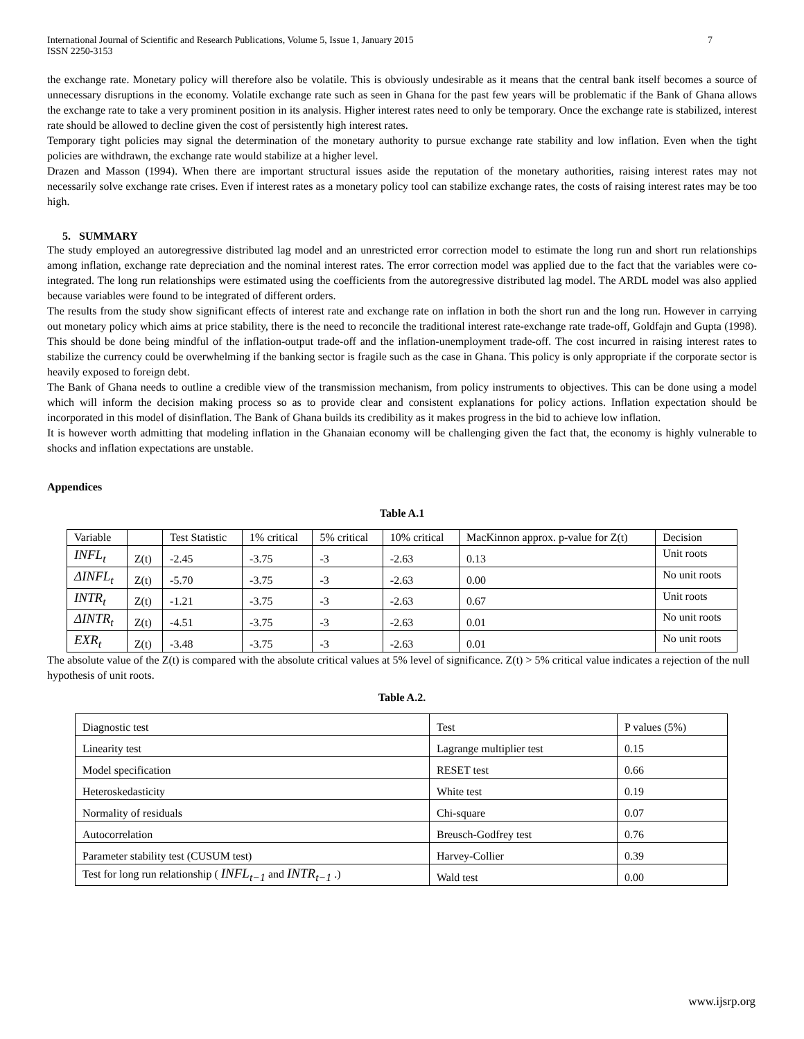International Journal of Scientific and Research Publications, Volume 5, Issue 1, January 2015
ISSN 2250-3153 7
the exchange rate. Monetary policy will therefore also be volatile. This is obviously undesirable as it means that the central bank itself becomes a source of unnecessary disruptions in the economy. Volatile exchange rate such as seen in Ghana for the past few years will be problematic if the Bank of Ghana allows the exchange rate to take a very prominent position in its analysis. Higher interest rates need to only be temporary. Once the exchange rate is stabilized, interest rate should be allowed to decline given the cost of persistently high interest rates.
Temporary tight policies may signal the determination of the monetary authority to pursue exchange rate stability and low inflation. Even when the tight policies are withdrawn, the exchange rate would stabilize at a higher level.
Drazen and Masson (1994). When there are important structural issues aside the reputation of the monetary authorities, raising interest rates may not necessarily solve exchange rate crises. Even if interest rates as a monetary policy tool can stabilize exchange rates, the costs of raising interest rates may be too high.
5. SUMMARY
The study employed an autoregressive distributed lag model and an unrestricted error correction model to estimate the long run and short run relationships among inflation, exchange rate depreciation and the nominal interest rates. The error correction model was applied due to the fact that the variables were co-integrated. The long run relationships were estimated using the coefficients from the autoregressive distributed lag model. The ARDL model was also applied because variables were found to be integrated of different orders.
The results from the study show significant effects of interest rate and exchange rate on inflation in both the short run and the long run. However in carrying out monetary policy which aims at price stability, there is the need to reconcile the traditional interest rate-exchange rate trade-off, Goldfajn and Gupta (1998). This should be done being mindful of the inflation-output trade-off and the inflation-unemployment trade-off. The cost incurred in raising interest rates to stabilize the currency could be overwhelming if the banking sector is fragile such as the case in Ghana. This policy is only appropriate if the corporate sector is heavily exposed to foreign debt.
The Bank of Ghana needs to outline a credible view of the transmission mechanism, from policy instruments to objectives. This can be done using a model which will inform the decision making process so as to provide clear and consistent explanations for policy actions. Inflation expectation should be incorporated in this model of disinflation. The Bank of Ghana builds its credibility as it makes progress in the bid to achieve low inflation.
It is however worth admitting that modeling inflation in the Ghanaian economy will be challenging given the fact that, the economy is highly vulnerable to shocks and inflation expectations are unstable.
Appendices
Table A.1
| Variable | | Test Statistic | 1% critical | 5% critical | 10% critical | MacKinnon approx. p-value for Z(t) | Decision |
| INFL<sub>t</sub> | Z(t) | -2.45 | -3.75 | -3 | -2.63 | 0.13 | Unit roots |
| ΔINFL<sub>t</sub> | Z(t) | -5.70 | -3.75 | -3 | -2.63 | 0.00 | No unit roots |
| INTR<sub>t</sub> | Z(t) | -1.21 | -3.75 | -3 | -2.63 | 0.67 | Unit roots |
| ΔINTR<sub>t</sub> | Z(t) | -4.51 | -3.75 | -3 | -2.63 | 0.01 | No unit roots |
| EXR<sub>t</sub> | Z(t) | -3.48 | -3.75 | -3 | -2.63 | 0.01 | No unit roots |
The absolute value of the Z(t) is compared with the absolute critical values at 5% level of significance. Z(t) > 5% critical value indicates a rejection of the null hypothesis of unit roots.
Table A.2.
| Diagnostic test | Test | P values (5%) |
| Linearity test | Lagrange multiplier test | 0.15 |
| Model specification | RESET test | 0.66 |
| Heteroskedasticity | White test | 0.19 |
| Normality of residuals | Chi-square | 0.07 |
| Autocorrelation | Breusch-Godfrey test | 0.76 |
| Parameter stability test (CUSUM test) | Harvey-Collier | 0.39 |
| Test for long run relationship ( INFL<sub>t−1</sub> and INTR<sub>t−1</sub> .) | Wald test | 0.00 |
www.ijsrp.org